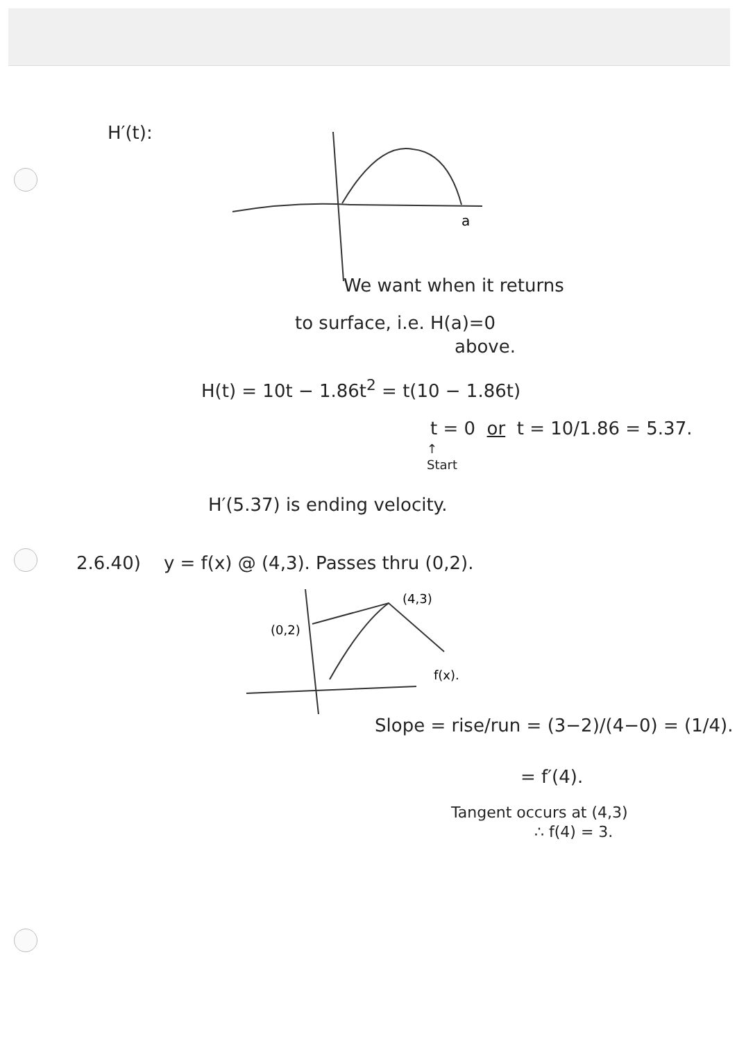H′(t):
a
We want when it returns
to surface, i.e. H(a)=0
above.
H(t) = 10t − 1.86t<sup>2</sup> = t(10 − 1.86t)
t = 0 or t = 10/1.86 = 5.37.
↑
Start
H′(5.37) is ending velocity.
2.6.40) y = f(x) @ (4,3). Passes thru (0,2).
(4,3)
(0,2)
f(x).
Slope = rise/run = (3−2)/(4−0) = (1/4).
= f′(4).
Tangent occurs at (4,3)
∴ f(4) = 3.